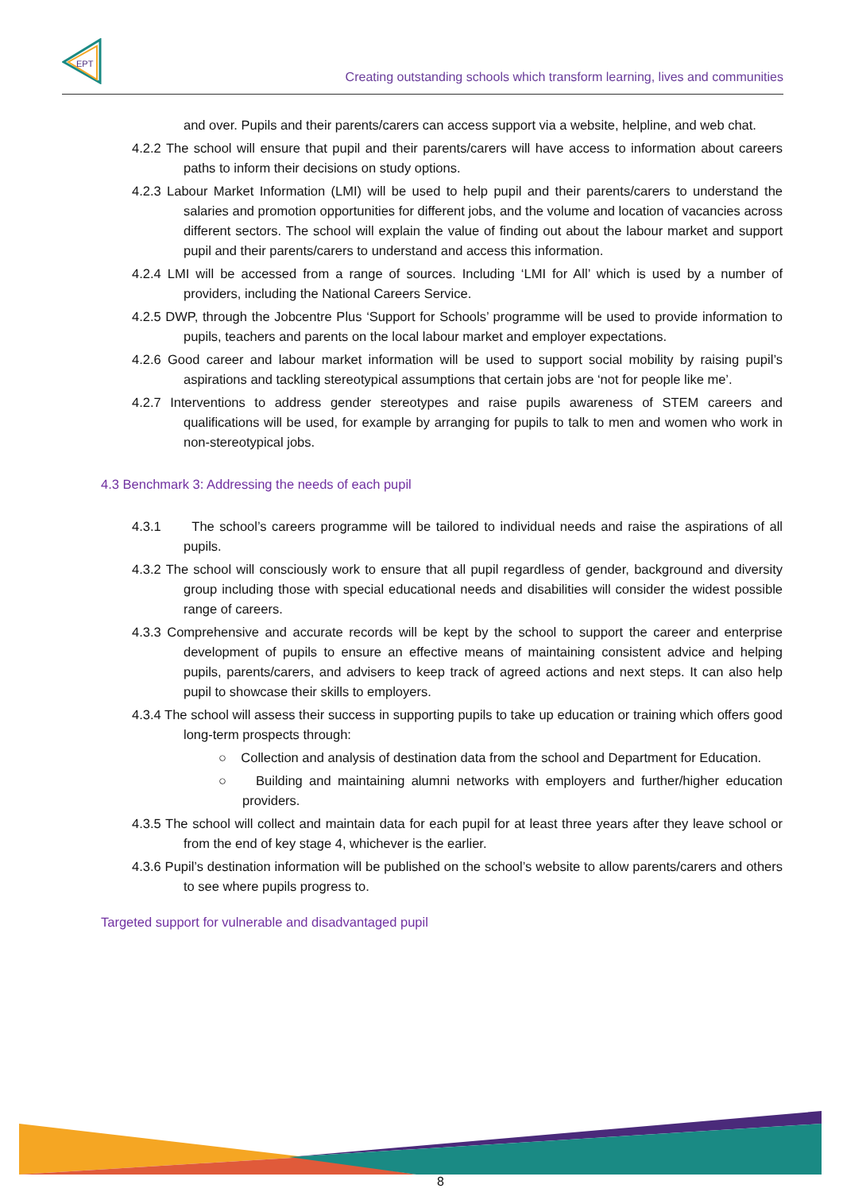EPT
Creating outstanding schools which transform learning, lives and communities
and over. Pupils and their parents/carers can access support via a website, helpline, and web chat.
4.2.2 The school will ensure that pupil and their parents/carers will have access to information about careers paths to inform their decisions on study options.
4.2.3 Labour Market Information (LMI) will be used to help pupil and their parents/carers to understand the salaries and promotion opportunities for different jobs, and the volume and location of vacancies across different sectors. The school will explain the value of finding out about the labour market and support pupil and their parents/carers to understand and access this information.
4.2.4 LMI will be accessed from a range of sources. Including ‘LMI for All’ which is used by a number of providers, including the National Careers Service.
4.2.5 DWP, through the Jobcentre Plus ‘Support for Schools’ programme will be used to provide information to pupils, teachers and parents on the local labour market and employer expectations.
4.2.6 Good career and labour market information will be used to support social mobility by raising pupil’s aspirations and tackling stereotypical assumptions that certain jobs are ‘not for people like me’.
4.2.7 Interventions to address gender stereotypes and raise pupils awareness of STEM careers and qualifications will be used, for example by arranging for pupils to talk to men and women who work in non-stereotypical jobs.
4.3 Benchmark 3: Addressing the needs of each pupil
4.3.1 The school’s careers programme will be tailored to individual needs and raise the aspirations of all pupils.
4.3.2 The school will consciously work to ensure that all pupil regardless of gender, background and diversity group including those with special educational needs and disabilities will consider the widest possible range of careers.
4.3.3 Comprehensive and accurate records will be kept by the school to support the career and enterprise development of pupils to ensure an effective means of maintaining consistent advice and helping pupils, parents/carers, and advisers to keep track of agreed actions and next steps. It can also help pupil to showcase their skills to employers.
4.3.4 The school will assess their success in supporting pupils to take up education or training which offers good long-term prospects through:
○ Collection and analysis of destination data from the school and Department for Education.
○ Building and maintaining alumni networks with employers and further/higher education providers.
4.3.5 The school will collect and maintain data for each pupil for at least three years after they leave school or from the end of key stage 4, whichever is the earlier.
4.3.6 Pupil’s destination information will be published on the school’s website to allow parents/carers and others to see where pupils progress to.
Targeted support for vulnerable and disadvantaged pupil
8